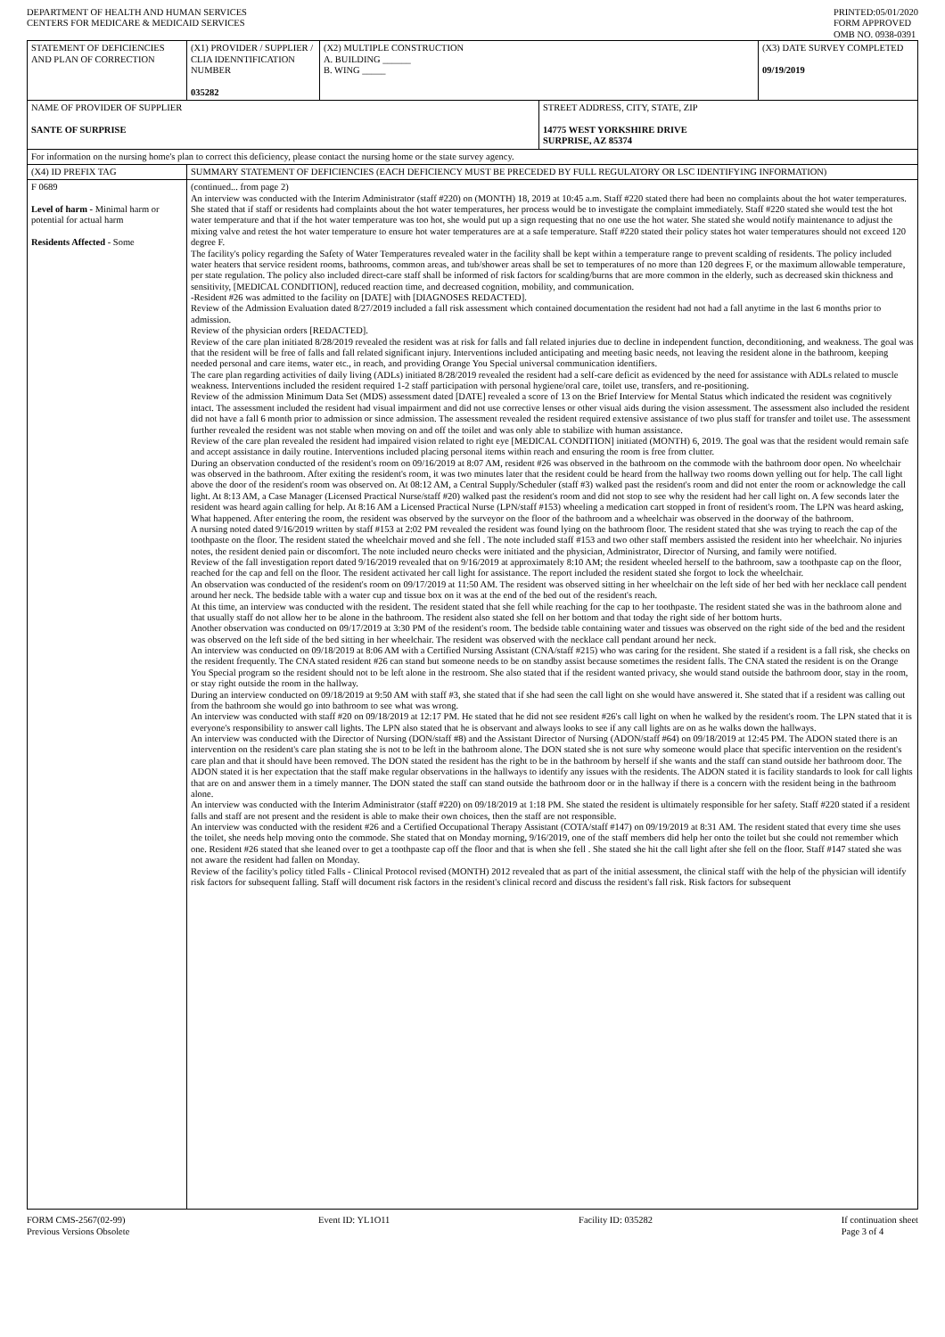DEPARTMENT OF HEALTH AND HUMAN SERVICES
CENTERS FOR MEDICARE & MEDICAID SERVICES
PRINTED:05/01/2020
FORM APPROVED
OMB NO. 0938-0391
| STATEMENT OF DEFICIENCIES AND PLAN OF CORRECTION | (X1) PROVIDER / SUPPLIER / CLIA IDENNTIFICATION NUMBER 035282 | (X2) MULTIPLE CONSTRUCTION A. BUILDING ______ B. WING _____ | | (X3) DATE SURVEY COMPLETED 09/19/2019 |
| NAME OF PROVIDER OF SUPPLIER SANTE OF SURPRISE | | | STREET ADDRESS, CITY, STATE, ZIP 14775 WEST YORKSHIRE DRIVE SURPRISE, AZ 85374 | |
| For information on the nursing home's plan to correct this deficiency, please contact the nursing home or the state survey agency. | | | | |
| (X4) ID PREFIX TAG | SUMMARY STATEMENT OF DEFICIENCIES (EACH DEFICIENCY MUST BE PRECEDED BY FULL REGULATORY OR LSC IDENTIFYING INFORMATION) | | | |
| F 0689 Level of harm - Minimal harm or potential for actual harm Residents Affected - Some | (continued... from page 2) An interview was conducted with the Interim Administrator (staff #220) on (MONTH) 18, 2019 at 10:45 a.m. Staff #220 stated there had been no complaints about the hot water temperatures. She stated that if staff or residents had complaints about the hot water temperatures, her process would be to investigate the complaint immediately. Staff #220 stated she would test the hot water temperature and that if the hot water temperature was too hot, she would put up a sign requesting that no one use the hot water. She stated she would notify maintenance to adjust the mixing valve and retest the hot water temperature to ensure hot water temperatures are at a safe temperature. Staff #220 stated their policy states hot water temperatures should not exceed 120 degree F. The facility's policy regarding the Safety of Water Temperatures revealed water in the facility shall be kept within a temperature range to prevent scalding of residents. The policy included water heaters that service resident rooms, bathrooms, common areas, and tub/shower areas shall be set to temperatures of no more than 120 degrees F, or the maximum allowable temperature, per state regulation. The policy also included direct-care staff shall be informed of risk factors for scalding/burns that are more common in the elderly, such as decreased skin thickness and sensitivity, [MEDICAL CONDITION], reduced reaction time, and decreased cognition, mobility, and communication. -Resident #26 was admitted to the facility on [DATE] with [DIAGNOSES REDACTED]. Review of the Admission Evaluation dated 8/27/2019 included a fall risk assessment which contained documentation the resident had not had a fall anytime in the last 6 months prior to admission. Review of the physician orders [REDACTED]. Review of the care plan initiated 8/28/2019 revealed the resident was at risk for falls and fall related injuries due to decline in independent function, deconditioning, and weakness. The goal was that the resident will be free of falls and fall related significant injury. Interventions included anticipating and meeting basic needs, not leaving the resident alone in the bathroom, keeping needed personal and care items, water etc., in reach, and providing Orange You Special universal communication identifiers. The care plan regarding activities of daily living (ADLs) initiated 8/28/2019 revealed the resident had a self-care deficit as evidenced by the need for assistance with ADLs related to muscle weakness. Interventions included the resident required 1-2 staff participation with personal hygiene/oral care, toilet use, transfers, and re-positioning. Review of the admission Minimum Data Set (MDS) assessment dated [DATE] revealed a score of 13 on the Brief Interview for Mental Status which indicated the resident was cognitively intact. The assessment included the resident had visual impairment and did not use corrective lenses or other visual aids during the vision assessment. The assessment also included the resident did not have a fall 6 month prior to admission or since admission. The assessment revealed the resident required extensive assistance of two plus staff for transfer and toilet use. The assessment further revealed the resident was not stable when moving on and off the toilet and was only able to stabilize with human assistance. Review of the care plan revealed the resident had impaired vision related to right eye [MEDICAL CONDITION] initiated (MONTH) 6, 2019. The goal was that the resident would remain safe and accept assistance in daily routine. Interventions included placing personal items within reach and ensuring the room is free from clutter. During an observation conducted of the resident's room on 09/16/2019 at 8:07 AM, resident #26 was observed in the bathroom on the commode with the bathroom door open. No wheelchair was observed in the bathroom. After exiting the resident's room, it was two minutes later that the resident could be heard from the hallway two rooms down yelling out for help. The call light above the door of the resident's room was observed on. At 08:12 AM, a Central Supply/Scheduler (staff #3) walked past the resident's room and did not enter the room or acknowledge the call light. At 8:13 AM, a Case Manager (Licensed Practical Nurse/staff #20) walked past the resident's room and did not stop to see why the resident had her call light on. A few seconds later the resident was heard again calling for help. At 8:16 AM a Licensed Practical Nurse (LPN/staff #153) wheeling a medication cart stopped in front of resident's room. The LPN was heard asking, What happened. After entering the room, the resident was observed by the surveyor on the floor of the bathroom and a wheelchair was observed in the doorway of the bathroom. A nursing noted dated 9/16/2019 written by staff #153 at 2:02 PM revealed the resident was found lying on the bathroom floor. The resident stated that she was trying to reach the cap of the toothpaste on the floor. The resident stated the wheelchair moved and she fell . The note included staff #153 and two other staff members assisted the resident into her wheelchair. No injuries notes, the resident denied pain or discomfort. The note included neuro checks were initiated and the physician, Administrator, Director of Nursing, and family were notified. Review of the fall investigation report dated 9/16/2019 revealed that on 9/16/2019 at approximately 8:10 AM; the resident wheeled herself to the bathroom, saw a toothpaste cap on the floor, reached for the cap and fell on the floor. The resident activated her call light for assistance. The report included the resident stated she forgot to lock the wheelchair. An observation was conducted of the resident's room on 09/17/2019 at 11:50 AM. The resident was observed sitting in her wheelchair on the left side of her bed with her necklace call pendent around her neck. The bedside table with a water cup and tissue box on it was at the end of the bed out of the resident's reach. At this time, an interview was conducted with the resident. The resident stated that she fell while reaching for the cap to her toothpaste. The resident stated she was in the bathroom alone and that usually staff do not allow her to be alone in the bathroom. The resident also stated she fell on her bottom and that today the right side of her bottom hurts. Another observation was conducted on 09/17/2019 at 3:30 PM of the resident's room. The bedside table containing water and tissues was observed on the right side of the bed and the resident was observed on the left side of the bed sitting in her wheelchair. The resident was observed with the necklace call pendant around her neck. An interview was conducted on 09/18/2019 at 8:06 AM with a Certified Nursing Assistant (CNA/staff #215) who was caring for the resident. She stated if a resident is a fall risk, she checks on the resident frequently. The CNA stated resident #26 can stand but someone needs to be on standby assist because sometimes the resident falls. The CNA stated the resident is on the Orange You Special program so the resident should not to be left alone in the restroom. She also stated that if the resident wanted privacy, she would stand outside the bathroom door, stay in the room, or stay right outside the room in the hallway. During an interview conducted on 09/18/2019 at 9:50 AM with staff #3, she stated that if she had seen the call light on she would have answered it. She stated that if a resident was calling out from the bathroom she would go into bathroom to see what was wrong. An interview was conducted with staff #20 on 09/18/2019 at 12:17 PM. He stated that he did not see resident #26's call light on when he walked by the resident's room. The LPN stated that it is everyone's responsibility to answer call lights. The LPN also stated that he is observant and always looks to see if any call lights are on as he walks down the hallways. An interview was conducted with the Director of Nursing (DON/staff #8) and the Assistant Director of Nursing (ADON/staff #64) on 09/18/2019 at 12:45 PM. The ADON stated there is an intervention on the resident's care plan stating she is not to be left in the bathroom alone. The DON stated she is not sure why someone would place that specific intervention on the resident's care plan and that it should have been removed. The DON stated the resident has the right to be in the bathroom by herself if she wants and the staff can stand outside her bathroom door. The ADON stated it is her expectation that the staff make regular observations in the hallways to identify any issues with the residents. The ADON stated it is facility standards to look for call lights that are on and answer them in a timely manner. The DON stated the staff can stand outside the bathroom door or in the hallway if there is a concern with the resident being in the bathroom alone. An interview was conducted with the Interim Administrator (staff #220) on 09/18/2019 at 1:18 PM. She stated the resident is ultimately responsible for her safety. Staff #220 stated if a resident falls and staff are not present and the resident is able to make their own choices, then the staff are not responsible. An interview was conducted with the resident #26 and a Certified Occupational Therapy Assistant (COTA/staff #147) on 09/19/2019 at 8:31 AM. The resident stated that every time she uses the toilet, she needs help moving onto the commode. She stated that on Monday morning, 9/16/2019, one of the staff members did help her onto the toilet but she could not remember which one. Resident #26 stated that she leaned over to get a toothpaste cap off the floor and that is when she fell . She stated she hit the call light after she fell on the floor. Staff #147 stated she was not aware the resident had fallen on Monday. Review of the facility's policy titled Falls - Clinical Protocol revised (MONTH) 2012 revealed that as part of the initial assessment, the clinical staff with the help of the physician will identify risk factors for subsequent falling. Staff will document risk factors in the resident's clinical record and discuss the resident's fall risk. Risk factors for subsequent | | | |
FORM CMS-2567(02-99)
Previous Versions Obsolete
Event ID: YL1O11 Facility ID: 035282 If continuation sheet
Page 3 of 4